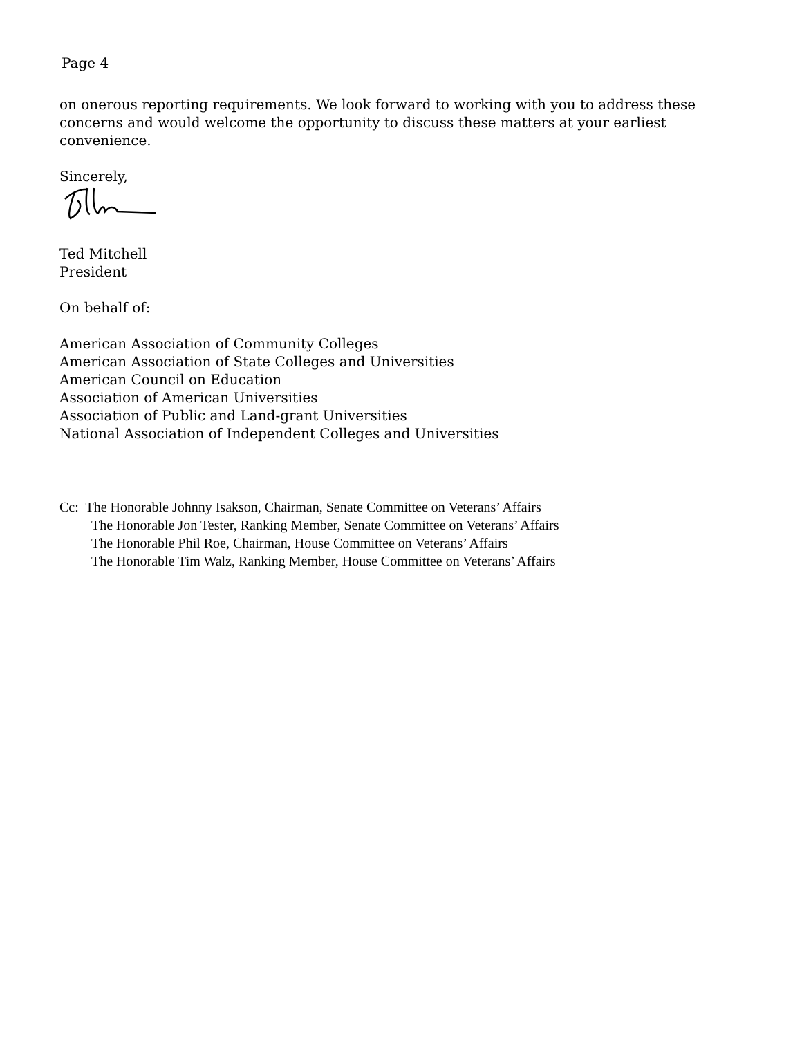Page 4
on onerous reporting requirements. We look forward to working with you to address these
concerns and would welcome the opportunity to discuss these matters at your earliest
convenience.
Sincerely,
Ted Mitchell
President
On behalf of:
American Association of Community Colleges
American Association of State Colleges and Universities
American Council on Education
Association of American Universities
Association of Public and Land-grant Universities
National Association of Independent Colleges and Universities
Cc: The Honorable Johnny Isakson, Chairman, Senate Committee on Veterans’ Affairs
The Honorable Jon Tester, Ranking Member, Senate Committee on Veterans’ Affairs
The Honorable Phil Roe, Chairman, House Committee on Veterans’ Affairs
The Honorable Tim Walz, Ranking Member, House Committee on Veterans’ Affairs